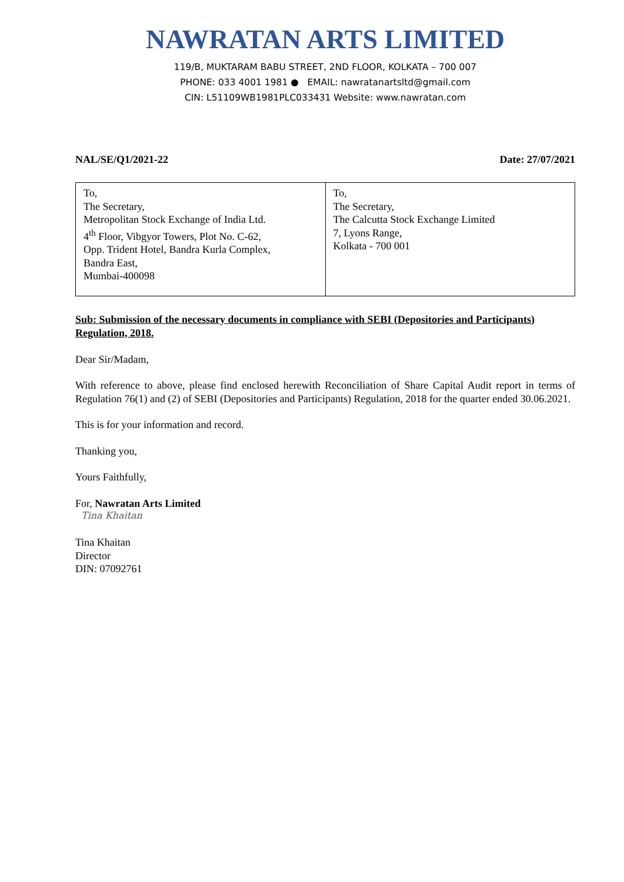NAWRATAN ARTS LIMITED
119/B, MUKTARAM BABU STREET, 2ND FLOOR, KOLKATA – 700 007
PHONE: 033 4001 1981 ● EMAIL: nawratanartsltd@gmail.com
CIN: L51109WB1981PLC033431 Website: www.nawratan.com
NAL/SE/Q1/2021-22 Date: 27/07/2021
| To, The Secretary, Metropolitan Stock Exchange of India Ltd. 4<sup>th</sup> Floor, Vibgyor Towers, Plot No. C-62, Opp. Trident Hotel, Bandra Kurla Complex, Bandra East, Mumbai-400098 | To, The Secretary, The Calcutta Stock Exchange Limited 7, Lyons Range, Kolkata - 700 001 |
Sub: Submission of the necessary documents in compliance with SEBI (Depositories and Participants) Regulation, 2018.
Dear Sir/Madam,
With reference to above, please find enclosed herewith Reconciliation of Share Capital Audit report in terms of Regulation 76(1) and (2) of SEBI (Depositories and Participants) Regulation, 2018 for the quarter ended 30.06.2021.
This is for your information and record.
Thanking you,
Yours Faithfully,
For, Nawratan Arts Limited
Tina Khaitan
Tina Khaitan
Director
DIN: 07092761